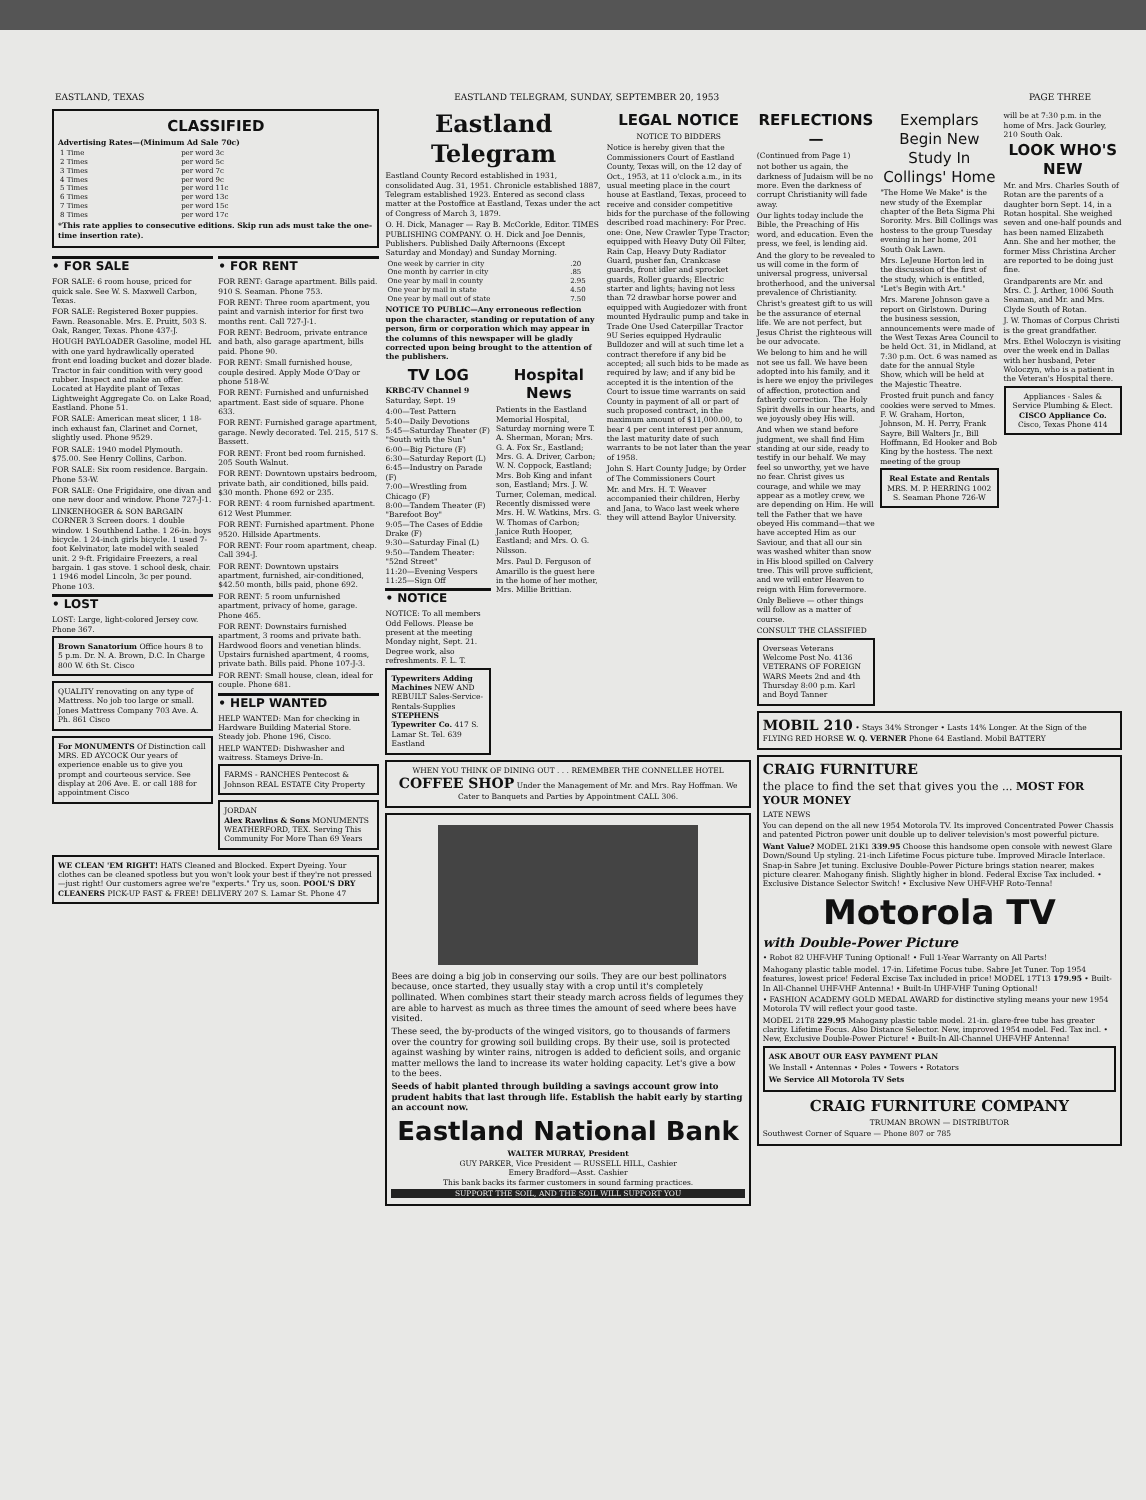EASTLAND, TEXAS EASTLAND TELEGRAM, SUNDAY, SEPTEMBER 20, 1953 PAGE THREE
CLASSIFIED
Advertising Rates—(Minimum Ad Sale 70c)
| 1 Time | per word 3c |
| 2 Times | per word 5c |
| 3 Times | per word 7c |
| 4 Times | per word 9c |
| 5 Times | per word 11c |
| 6 Times | per word 13c |
| 7 Times | per word 15c |
| 8 Times | per word 17c |
*This rate applies to consecutive editions. Skip run ads must take the one-time insertion rate).
• FOR SALE
FOR SALE: 6 room house, priced for quick sale. See W. S. Maxwell Carbon, Texas.
FOR SALE: Registered Boxer puppies. Fawn. Reasonable. Mrs. E. Pruitt, 503 S. Oak, Ranger, Texas. Phone 437-J.
HOUGH PAYLOADER Gasoline, model HL with one yard hydrawlically operated front end loading bucket and dozer blade. Tractor in fair condition with very good rubber. Inspect and make an offer. Located at Haydite plant of Texas Lightweight Aggregate Co. on Lake Road, Eastland. Phone 51.
FOR SALE: American meat slicer, 1 18-inch exhaust fan, Clarinet and Cornet, slightly used. Phone 9529.
FOR SALE: 1940 model Plymouth. $75.00. See Henry Collins, Carbon.
FOR SALE: Six room residence. Bargain. Phone 53-W.
FOR SALE: One Frigidaire, one divan and one new door and window. Phone 727-J-1.
LINKENHOGER & SON BARGAIN CORNER 3 Screen doors. 1 double window. 1 Southbend Lathe. 1 26-in. boys bicycle. 1 24-inch girls bicycle. 1 used 7-foot Kelvinator, late model with sealed unit. 2 9-ft. Frigidaire Freezers, a real bargain. 1 gas stove. 1 school desk, chair. 1 1946 model Lincoln, 3c per pound. Phone 103.
• LOST
LOST: Large, light-colored Jersey cow. Phone 367.
Brown Sanatorium Office hours 8 to 5 p.m. Dr. N. A. Brown, D.C. In Charge 800 W. 6th St. Cisco
QUALITY renovating on any type of Mattress. No job too large or small. Jones Mattress Company 703 Ave. A. Ph. 861 Cisco
For MONUMENTS Of Distinction call MRS. ED AYCOCK Our years of experience enable us to give you prompt and courteous service. See display at 206 Ave. E. or call 188 for appointment Cisco
• FOR RENT
FOR RENT: Garage apartment. Bills paid. 910 S. Seaman. Phone 753.
FOR RENT: Three room apartment, you paint and varnish interior for first two months rent. Call 727-J-1.
FOR RENT: Bedroom, private entrance and bath, also garage apartment, bills paid. Phone 90.
FOR RENT: Small furnished house, couple desired. Apply Mode O'Day or phone 518-W.
FOR RENT: Furnished and unfurnished apartment. East side of square. Phone 633.
FOR RENT: Furnished garage apartment, garage. Newly decorated. Tel. 215, 517 S. Bassett.
FOR RENT: Front bed room furnished. 205 South Walnut.
FOR RENT: Downtown upstairs bedroom, private bath, air conditioned, bills paid. $30 month. Phone 692 or 235.
FOR RENT: 4 room furnished apartment. 612 West Plummer.
FOR RENT: Furnished apartment. Phone 9520. Hillside Apartments.
FOR RENT: Four room apartment, cheap. Call 394-J.
FOR RENT: Downtown upstairs apartment, furnished, air-conditioned, $42.50 month, bills paid, phone 692.
FOR RENT: 5 room unfurnished apartment, privacy of home, garage. Phone 465.
FOR RENT: Downstairs furnished apartment, 3 rooms and private bath. Hardwood floors and venetian blinds. Upstairs furnished apartment, 4 rooms, private bath. Bills paid. Phone 107-J-3.
FOR RENT: Small house, clean, ideal for couple. Phone 681.
• HELP WANTED
HELP WANTED: Man for checking in Hardware Building Material Store. Steady job. Phone 196, Cisco.
HELP WANTED: Dishwasher and waitress. Stameys Drive-In.
FARMS - RANCHES Pentecost & Johnson REAL ESTATE City Property
JORDAN
Alex Rawlins & Sons MONUMENTS WEATHERFORD, TEX. Serving This Community For More Than 69 Years
WE CLEAN 'EM RIGHT! HATS Cleaned and Blocked. Expert Dyeing. Your clothes can be cleaned spotless but you won't look your best if they're not pressed—just right! Our customers agree we're "experts." Try us, soon. POOL'S DRY CLEANERS PICK-UP FAST & FREE! DELIVERY 207 S. Lamar St. Phone 47
Eastland Telegram
Eastland County Record established in 1931, consolidated Aug. 31, 1951. Chronicle established 1887, Telegram established 1923. Entered as second class matter at the Postoffice at Eastland, Texas under the act of Congress of March 3, 1879.
O. H. Dick, Manager — Ray B. McCorkle, Editor. TIMES PUBLISHING COMPANY. O. H. Dick and Joe Dennis, Publishers. Published Daily Afternoons (Except Saturday and Monday) and Sunday Morning.
| One week by carrier in city | .20 |
| One month by carrier in city | .85 |
| One year by mail in county | 2.95 |
| One year by mail in state | 4.50 |
| One year by mail out of state | 7.50 |
NOTICE TO PUBLIC—Any erroneous reflection upon the character, standing or reputation of any person, firm or corporation which may appear in the columns of this newspaper will be gladly corrected upon being brought to the attention of the publishers.
TV LOG
KRBC-TV Channel 9 Saturday, Sept. 19
4:00—Test Pattern
5:40—Daily Devotions
5:45—Saturday Theater (F) "South with the Sun"
6:00—Big Picture (F)
6:30—Saturday Report (L)
6:45—Industry on Parade (F)
7:00—Wrestling from Chicago (F)
8:00—Tandem Theater (F) "Barefoot Boy"
9:05—The Cases of Eddie Drake (F)
9:30—Saturday Final (L)
9:50—Tandem Theater: "52nd Street"
11:20—Evening Vespers
11:25—Sign Off
• NOTICE
NOTICE: To all members Odd Fellows. Please be present at the meeting Monday night, Sept. 21. Degree work, also refreshments. F. L. T.
Typewriters Adding Machines NEW AND REBUILT Sales-Service-Rentals-Supplies STEPHENS Typewriter Co. 417 S. Lamar St. Tel. 639 Eastland
Hospital News
Patients in the Eastland Memorial Hospital, Saturday morning were T. A. Sherman, Moran; Mrs. G. A. Fox Sr., Eastland; Mrs. G. A. Driver, Carbon; W. N. Coppock, Eastland; Mrs. Bob King and infant son, Eastland; Mrs. J. W. Turner, Coleman, medical. Recently dismissed were Mrs. H. W. Watkins, Mrs. G. W. Thomas of Carbon; Janice Ruth Hooper, Eastland; and Mrs. O. G. Nilsson.
Mrs. Paul D. Ferguson of Amarillo is the guest here in the home of her mother, Mrs. Millie Brittian.
LEGAL NOTICE
NOTICE TO BIDDERS
Notice is hereby given that the Commissioners Court of Eastland County, Texas will, on the 12 day of Oct., 1953, at 11 o'clock a.m., in its usual meeting place in the court house at Eastland, Texas, proceed to receive and consider competitive bids for the purchase of the following described road machinery: For Prec. one: One, New Crawler Type Tractor; equipped with Heavy Duty Oil Filter, Rain Cap, Heavy Duty Radiator Guard, pusher fan, Crankcase guards, front idler and sprocket guards, Roller guards; Electric starter and lights; having not less than 72 drawbar horse power and equipped with Augiedozer with front mounted Hydraulic pump and take in Trade One Used Caterpillar Tractor 9U Series equipped Hydraulic Bulldozer and will at such time let a contract therefore if any bid be accepted; all such bids to be made as required by law; and if any bid be accepted it is the intention of the Court to issue time warrants on said County in payment of all or part of such proposed contract, in the maximum amount of $11,000.00, to bear 4 per cent interest per annum, the last maturity date of such warrants to be not later than the year of 1958.
John S. Hart County Judge; by Order of The Commissioners Court
Mr. and Mrs. H. T. Weaver accompanied their children, Herby and Jana, to Waco last week where they will attend Baylor University.
WHEN YOU THINK OF DINING OUT . . . REMEMBER THE CONNELLEE HOTEL COFFEE SHOP Under the Management of Mr. and Mrs. Ray Hoffman. We Cater to Banquets and Parties by Appointment CALL 306.
Bees are doing a big job in conserving our soils. They are our best pollinators because, once started, they usually stay with a crop until it's completely pollinated. When combines start their steady march across fields of legumes they are able to harvest as much as three times the amount of seed where bees have visited.
These seed, the by-products of the winged visitors, go to thousands of farmers over the country for growing soil building crops. By their use, soil is protected against washing by winter rains, nitrogen is added to deficient soils, and organic matter mellows the land to increase its water holding capacity. Let's give a bow to the bees.
Seeds of habit planted through building a savings account grow into prudent habits that last through life. Establish the habit early by starting an account now.
Eastland National Bank
WALTER MURRAY, President
GUY PARKER, Vice President — RUSSELL HILL, Cashier
Emery Bradford—Asst. Cashier
This bank backs its farmer customers in sound farming practices.
SUPPORT THE SOIL, AND THE SOIL WILL SUPPORT YOU
REFLECTIONS—
(Continued from Page 1)
not bother us again, the darkness of Judaism will be no more. Even the darkness of corrupt Christianity will fade away.
Our lights today include the Bible, the Preaching of His word, and education. Even the press, we feel, is lending aid.
And the glory to be revealed to us will come in the form of universal progress, universal brotherhood, and the universal prevalence of Christianity.
Christ's greatest gift to us will be the assurance of eternal life. We are not perfect, but Jesus Christ the righteous will be our advocate.
We belong to him and he will not see us fall. We have been adopted into his family, and it is here we enjoy the privileges of affection, protection and fatherly correction. The Holy Spirit dwells in our hearts, and we joyously obey His will.
And when we stand before judgment, we shall find Him standing at our side, ready to testify in our behalf. We may feel so unworthy, yet we have no fear. Christ gives us courage, and while we may appear as a motley crew, we are depending on Him. He will tell the Father that we have obeyed His command—that we have accepted Him as our Saviour, and that all our sin was washed whiter than snow in His blood spilled on Calvery tree. This will prove sufficient, and we will enter Heaven to reign with Him forevermore.
Only Believe — other things will follow as a matter of course.
CONSULT THE CLASSIFIED
Overseas Veterans Welcome Post No. 4136 VETERANS OF FOREIGN WARS Meets 2nd and 4th Thursday 8:00 p.m. Karl and Boyd Tanner
Exemplars Begin New Study In Collings' Home
"The Home We Make" is the new study of the Exemplar chapter of the Beta Sigma Phi Sorority. Mrs. Bill Collings was hostess to the group Tuesday evening in her home, 201 South Oak Lawn.
Mrs. LeJeune Horton led in the discussion of the first of the study, which is entitled, "Let's Begin with Art."
Mrs. Marene Johnson gave a report on Girlstown. During the business session, announcements were made of the West Texas Area Council to be held Oct. 31, in Midland, at 7:30 p.m. Oct. 6 was named as date for the annual Style Show, which will be held at the Majestic Theatre.
Frosted fruit punch and fancy cookies were served to Mmes. F. W. Graham, Horton, Johnson, M. H. Perry, Frank Sayre, Bill Walters Jr., Bill Hoffmann, Ed Hooker and Bob King by the hostess. The next meeting of the group
Real Estate and Rentals MRS. M. P. HERRING 1002 S. Seaman Phone 726-W
will be at 7:30 p.m. in the home of Mrs. Jack Gourley, 210 South Oak.
LOOK WHO'S NEW
Mr. and Mrs. Charles South of Rotan are the parents of a daughter born Sept. 14, in a Rotan hospital. She weighed seven and one-half pounds and has been named Elizabeth Ann. She and her mother, the former Miss Christina Archer are reported to be doing just fine.
Grandparents are Mr. and Mrs. C. J. Arther, 1006 South Seaman, and Mr. and Mrs. Clyde South of Rotan.
J. W. Thomas of Corpus Christi is the great grandfather.
Mrs. Ethel Woloczyn is visiting over the week end in Dallas with her husband, Peter Woloczyn, who is a patient in the Veteran's Hospital there.
Appliances - Sales & Service Plumbing & Elect. CISCO Appliance Co. Cisco, Texas Phone 414
MOBIL 210 • Stays 34% Stronger • Lasts 14% Longer. At the Sign of the FLYING RED HORSE W. Q. VERNER Phone 64 Eastland. Mobil BATTERY
CRAIG FURNITURE
the place to find the set that gives you the ... MOST FOR YOUR MONEY
LATE NEWS
You can depend on the all new 1954 Motorola TV. Its improved Concentrated Power Chassis and patented Pictron power unit double up to deliver television's most powerful picture.
Want Value? MODEL 21K1 339.95 Choose this handsome open console with newest Glare Down/Sound Up styling. 21-inch Lifetime Focus picture tube. Improved Miracle Interlace. Snap-in Sabre Jet tuning. Exclusive Double-Power Picture brings station nearer, makes picture clearer. Mahogany finish. Slightly higher in blond. Federal Excise Tax included. • Exclusive Distance Selector Switch! • Exclusive New UHF-VHF Roto-Tenna!
Motorola TV
with Double-Power Picture
• Robot 82 UHF-VHF Tuning Optional! • Full 1-Year Warranty on All Parts!
Mahogany plastic table model. 17-in. Lifetime Focus tube. Sabre Jet Tuner. Top 1954 features, lowest price! Federal Excise Tax included in price! MODEL 17T13 179.95 • Built-In All-Channel UHF-VHF Antenna! • Built-In UHF-VHF Tuning Optional!
• FASHION ACADEMY GOLD MEDAL AWARD for distinctive styling means your new 1954 Motorola TV will reflect your good taste.
MODEL 21T8 229.95 Mahogany plastic table model. 21-in. glare-free tube has greater clarity. Lifetime Focus. Also Distance Selector. New, improved 1954 model. Fed. Tax incl. • New, Exclusive Double-Power Picture! • Built-In All-Channel UHF-VHF Antenna!
ASK ABOUT OUR EASY PAYMENT PLAN
We Install • Antennas • Poles • Towers • Rotators
We Service All Motorola TV Sets
CRAIG FURNITURE COMPANY
TRUMAN BROWN — DISTRIBUTOR
Southwest Corner of Square — Phone 807 or 785